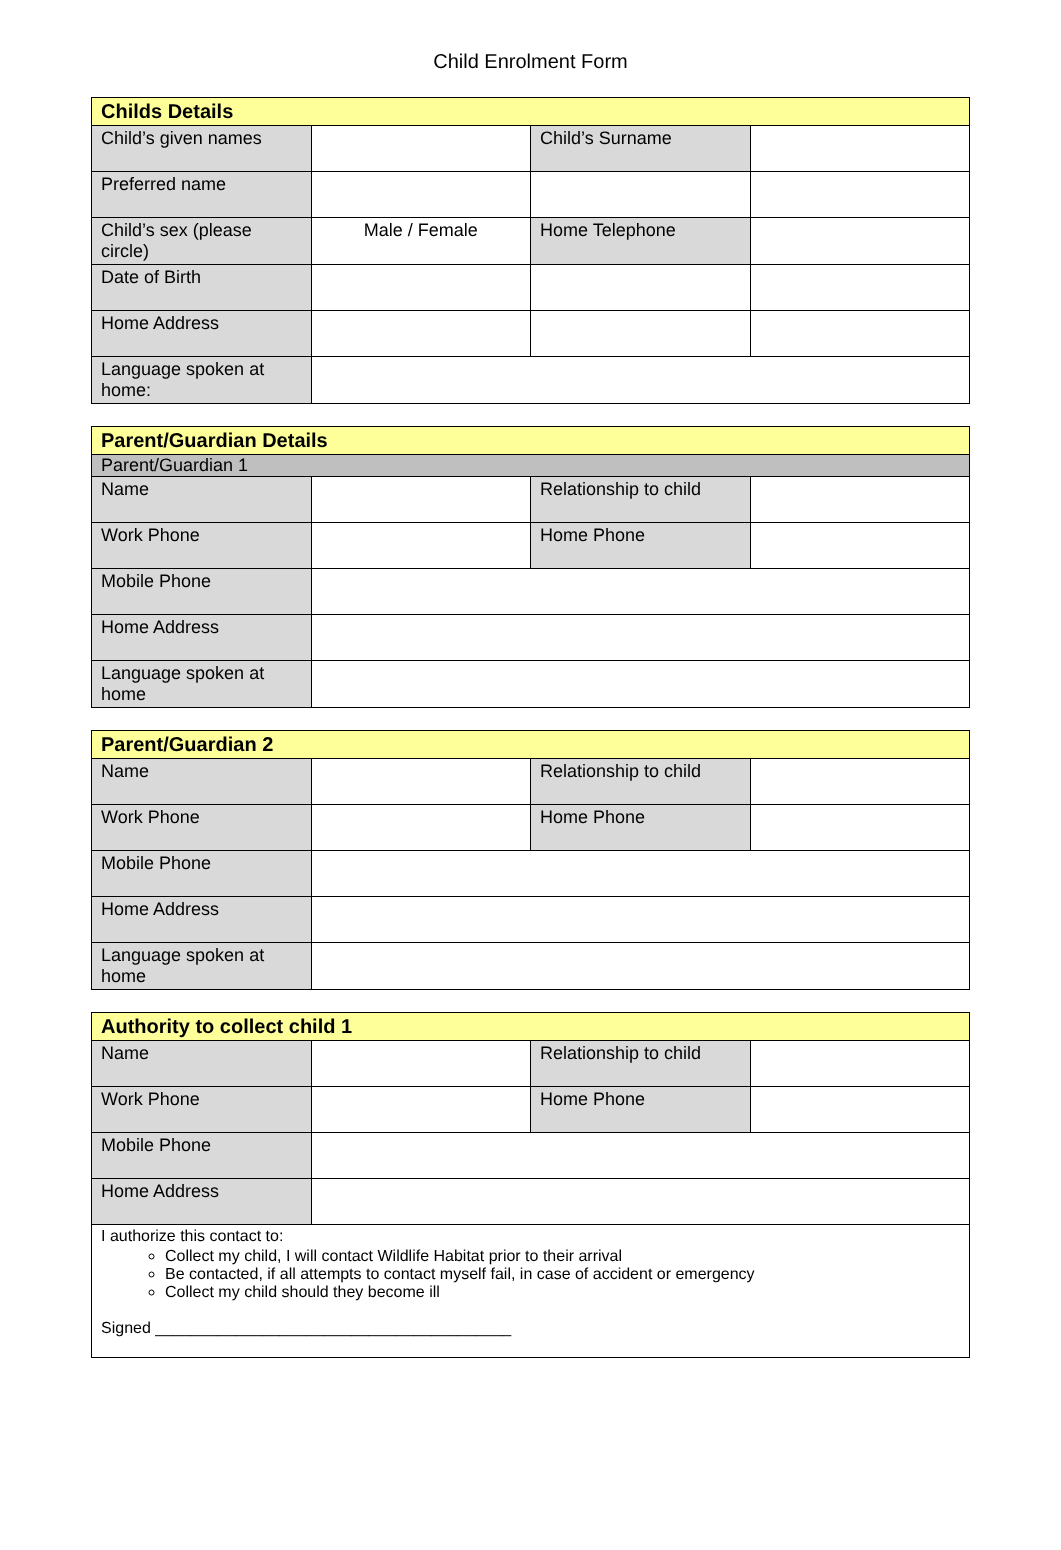Child Enrolment Form
| Childs Details | | | |
| --- | --- | --- | --- |
| Child’s given names | | Child’s Surname | |
| Preferred name | | | |
| Child’s sex (please circle) | Male / Female | Home Telephone | |
| Date of Birth | | | |
| Home Address | | | |
| Language spoken at home: | | | |
| Parent/Guardian Details | | | |
| --- | --- | --- | --- |
| Parent/Guardian 1 | | | |
| Name | | Relationship to child | |
| Work Phone | | Home Phone | |
| Mobile Phone | | | |
| Home Address | | | |
| Language spoken at home | | | |
| Parent/Guardian 2 | | | |
| --- | --- | --- | --- |
| Name | | Relationship to child | |
| Work Phone | | Home Phone | |
| Mobile Phone | | | |
| Home Address | | | |
| Language spoken at home | | | |
| Authority to collect child 1 | | | |
| --- | --- | --- | --- |
| Name | | Relationship to child | |
| Work Phone | | Home Phone | |
| Mobile Phone | | | |
| Home Address | | | |
| I authorize this contact to: Collect my child, I will contact Wildlife Habitat prior to their arrival Be contacted, if all attempts to contact myself fail, in case of accident or emergency Collect my child should they become ill Signed ________________________________________ | | | |